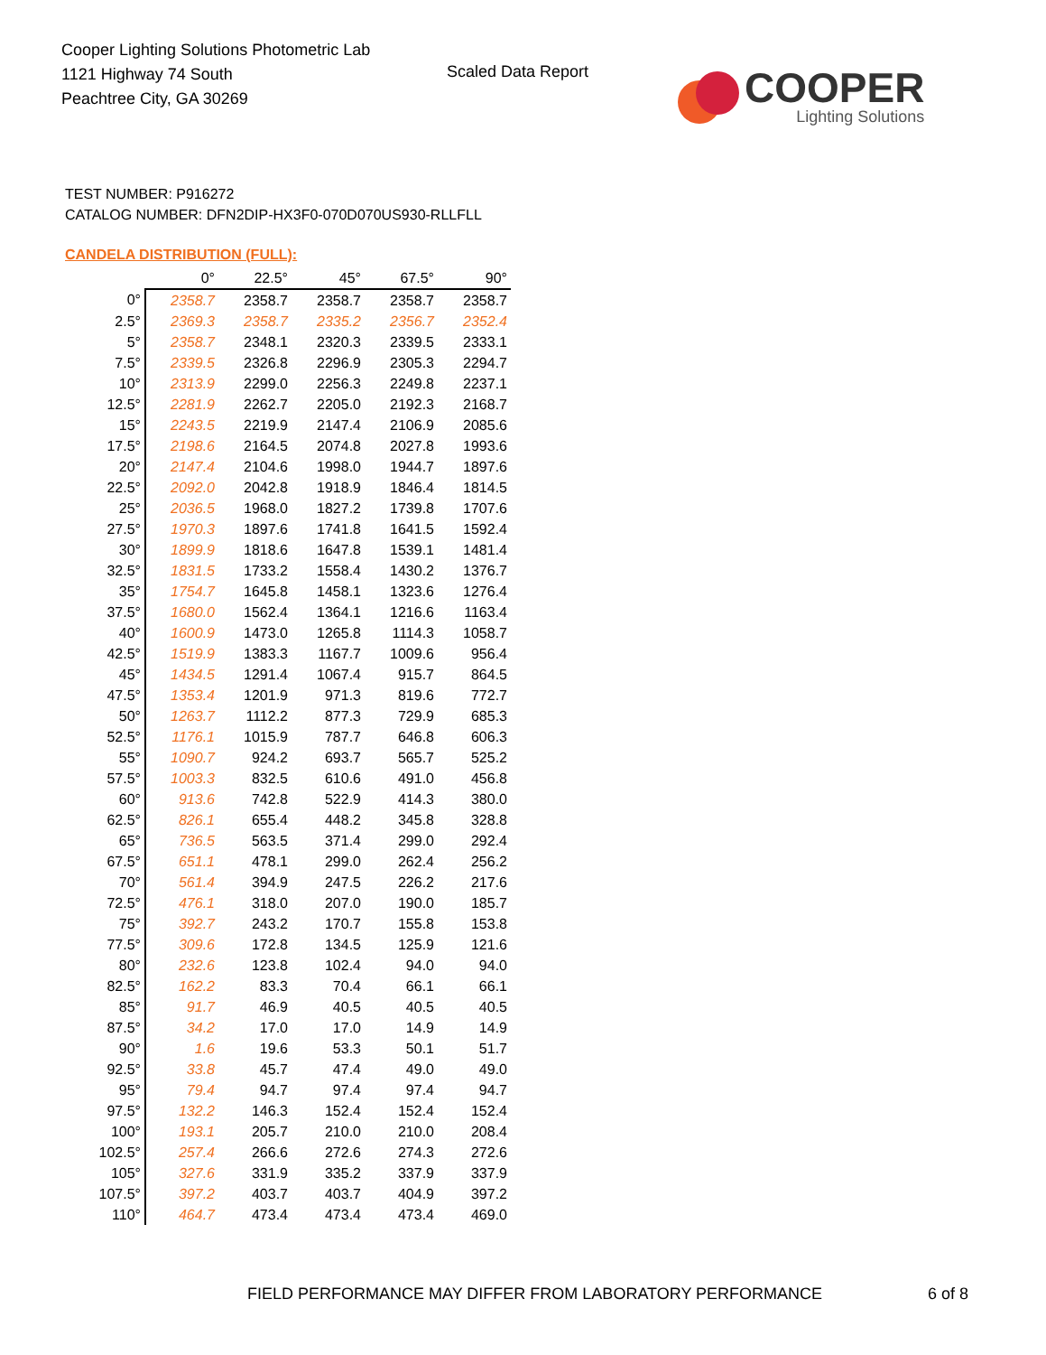Cooper Lighting Solutions Photometric Lab
1121 Highway 74 South
Peachtree City, GA 30269
Scaled Data Report
COOPER
Lighting Solutions
TEST NUMBER: P916272
CATALOG NUMBER: DFN2DIP-HX3F0-070D070US930-RLLFLL
CANDELA DISTRIBUTION (FULL):
| | 0° | 22.5° | 45° | 67.5° | 90° |
| --- | --- | --- | --- | --- | --- |
| 0° | 2358.7 | 2358.7 | 2358.7 | 2358.7 | 2358.7 |
| 2.5° | 2369.3 | 2358.7 | 2335.2 | 2356.7 | 2352.4 |
| 5° | 2358.7 | 2348.1 | 2320.3 | 2339.5 | 2333.1 |
| 7.5° | 2339.5 | 2326.8 | 2296.9 | 2305.3 | 2294.7 |
| 10° | 2313.9 | 2299.0 | 2256.3 | 2249.8 | 2237.1 |
| 12.5° | 2281.9 | 2262.7 | 2205.0 | 2192.3 | 2168.7 |
| 15° | 2243.5 | 2219.9 | 2147.4 | 2106.9 | 2085.6 |
| 17.5° | 2198.6 | 2164.5 | 2074.8 | 2027.8 | 1993.6 |
| 20° | 2147.4 | 2104.6 | 1998.0 | 1944.7 | 1897.6 |
| 22.5° | 2092.0 | 2042.8 | 1918.9 | 1846.4 | 1814.5 |
| 25° | 2036.5 | 1968.0 | 1827.2 | 1739.8 | 1707.6 |
| 27.5° | 1970.3 | 1897.6 | 1741.8 | 1641.5 | 1592.4 |
| 30° | 1899.9 | 1818.6 | 1647.8 | 1539.1 | 1481.4 |
| 32.5° | 1831.5 | 1733.2 | 1558.4 | 1430.2 | 1376.7 |
| 35° | 1754.7 | 1645.8 | 1458.1 | 1323.6 | 1276.4 |
| 37.5° | 1680.0 | 1562.4 | 1364.1 | 1216.6 | 1163.4 |
| 40° | 1600.9 | 1473.0 | 1265.8 | 1114.3 | 1058.7 |
| 42.5° | 1519.9 | 1383.3 | 1167.7 | 1009.6 | 956.4 |
| 45° | 1434.5 | 1291.4 | 1067.4 | 915.7 | 864.5 |
| 47.5° | 1353.4 | 1201.9 | 971.3 | 819.6 | 772.7 |
| 50° | 1263.7 | 1112.2 | 877.3 | 729.9 | 685.3 |
| 52.5° | 1176.1 | 1015.9 | 787.7 | 646.8 | 606.3 |
| 55° | 1090.7 | 924.2 | 693.7 | 565.7 | 525.2 |
| 57.5° | 1003.3 | 832.5 | 610.6 | 491.0 | 456.8 |
| 60° | 913.6 | 742.8 | 522.9 | 414.3 | 380.0 |
| 62.5° | 826.1 | 655.4 | 448.2 | 345.8 | 328.8 |
| 65° | 736.5 | 563.5 | 371.4 | 299.0 | 292.4 |
| 67.5° | 651.1 | 478.1 | 299.0 | 262.4 | 256.2 |
| 70° | 561.4 | 394.9 | 247.5 | 226.2 | 217.6 |
| 72.5° | 476.1 | 318.0 | 207.0 | 190.0 | 185.7 |
| 75° | 392.7 | 243.2 | 170.7 | 155.8 | 153.8 |
| 77.5° | 309.6 | 172.8 | 134.5 | 125.9 | 121.6 |
| 80° | 232.6 | 123.8 | 102.4 | 94.0 | 94.0 |
| 82.5° | 162.2 | 83.3 | 70.4 | 66.1 | 66.1 |
| 85° | 91.7 | 46.9 | 40.5 | 40.5 | 40.5 |
| 87.5° | 34.2 | 17.0 | 17.0 | 14.9 | 14.9 |
| 90° | 1.6 | 19.6 | 53.3 | 50.1 | 51.7 |
| 92.5° | 33.8 | 45.7 | 47.4 | 49.0 | 49.0 |
| 95° | 79.4 | 94.7 | 97.4 | 97.4 | 94.7 |
| 97.5° | 132.2 | 146.3 | 152.4 | 152.4 | 152.4 |
| 100° | 193.1 | 205.7 | 210.0 | 210.0 | 208.4 |
| 102.5° | 257.4 | 266.6 | 272.6 | 274.3 | 272.6 |
| 105° | 327.6 | 331.9 | 335.2 | 337.9 | 337.9 |
| 107.5° | 397.2 | 403.7 | 403.7 | 404.9 | 397.2 |
| 110° | 464.7 | 473.4 | 473.4 | 473.4 | 469.0 |
FIELD PERFORMANCE MAY DIFFER FROM LABORATORY PERFORMANCE
6 of 8